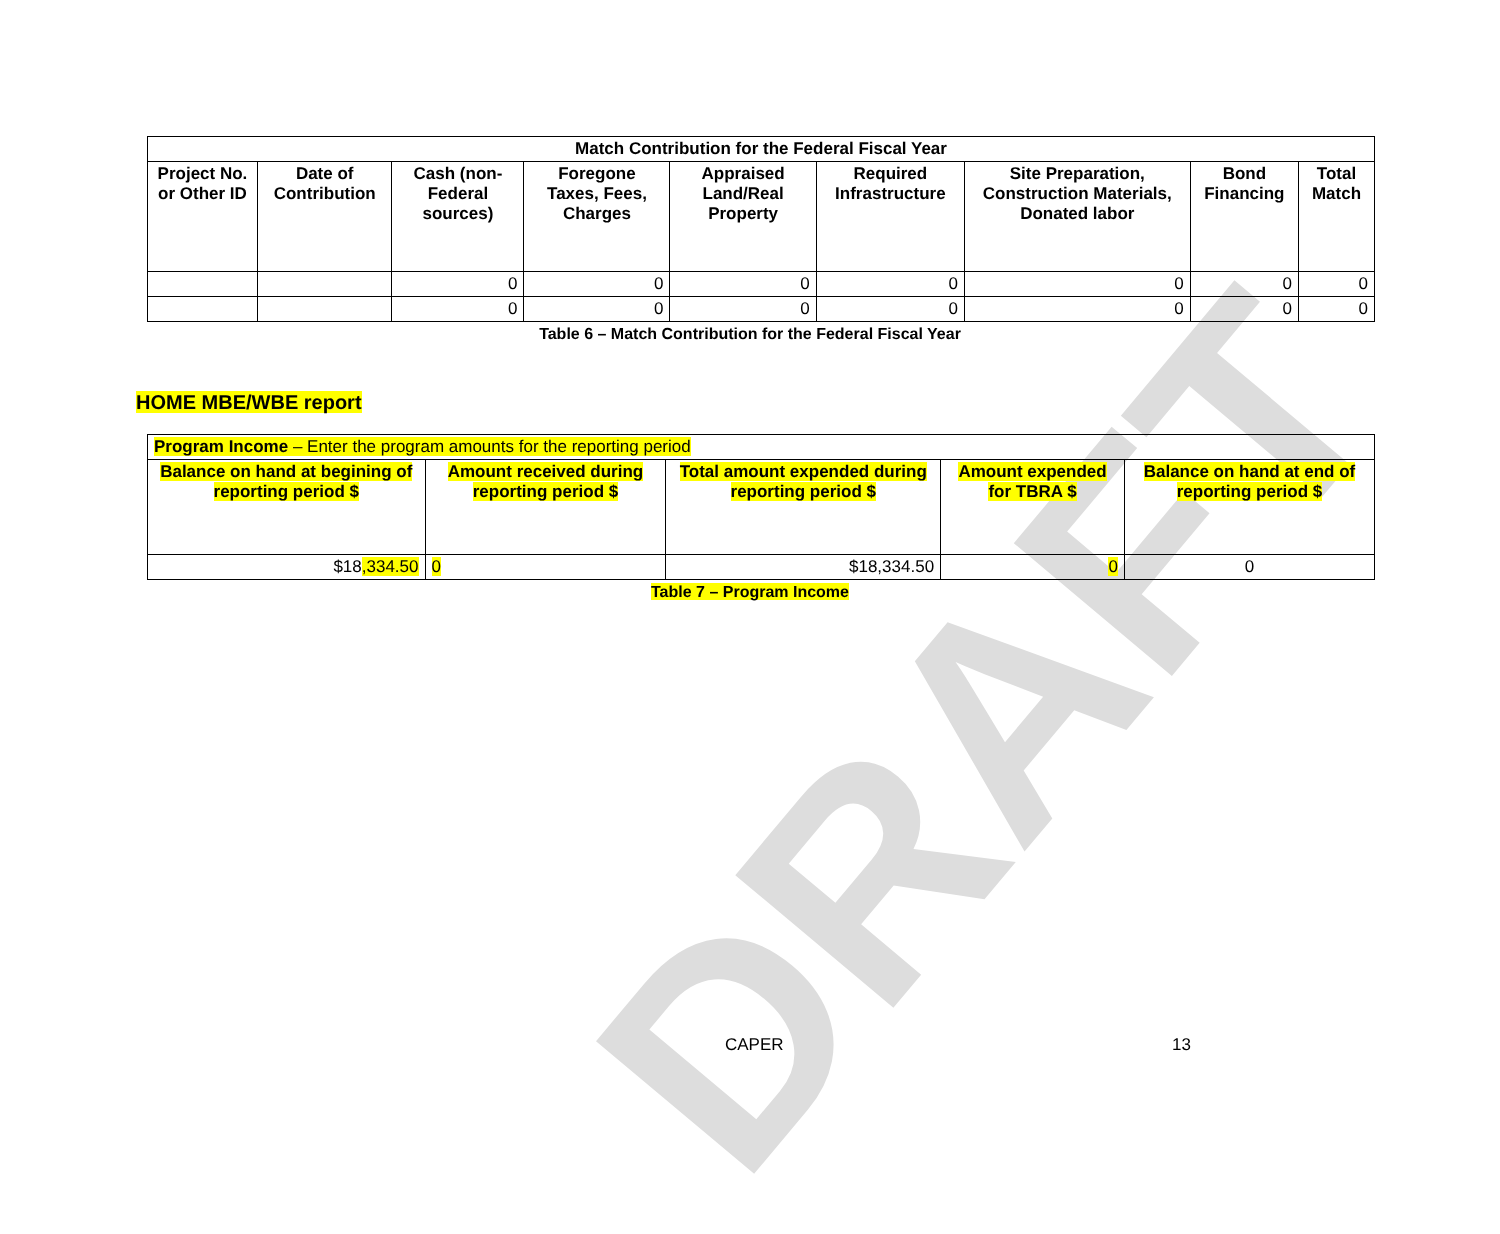DRAFT
| Match Contribution for the Federal Fiscal Year | | | | | | | | |
| --- | --- | --- | --- | --- | --- | --- | --- | --- |
| Project No. or Other ID | Date of Contribution | Cash (non-Federal sources) | Foregone Taxes, Fees, Charges | Appraised Land/Real Property | Required Infrastructure | Site Preparation, Construction Materials, Donated labor | Bond Financing | Total Match |
| | | 0 | 0 | 0 | 0 | 0 | 0 | 0 |
| | | 0 | 0 | 0 | 0 | 0 | 0 | 0 |
Table 6 – Match Contribution for the Federal Fiscal Year
HOME MBE/WBE report
| Program Income – Enter the program amounts for the reporting period | | | | |
| Balance on hand at begining of reporting period $ | Amount received during reporting period $ | Total amount expended during reporting period $ | Amount expended for TBRA $ | Balance on hand at end of reporting period $ |
| $18 ,334.50 | 0 | $18,334.50 | 0 | 0 |
Table 7 – Program Income
CAPER 13